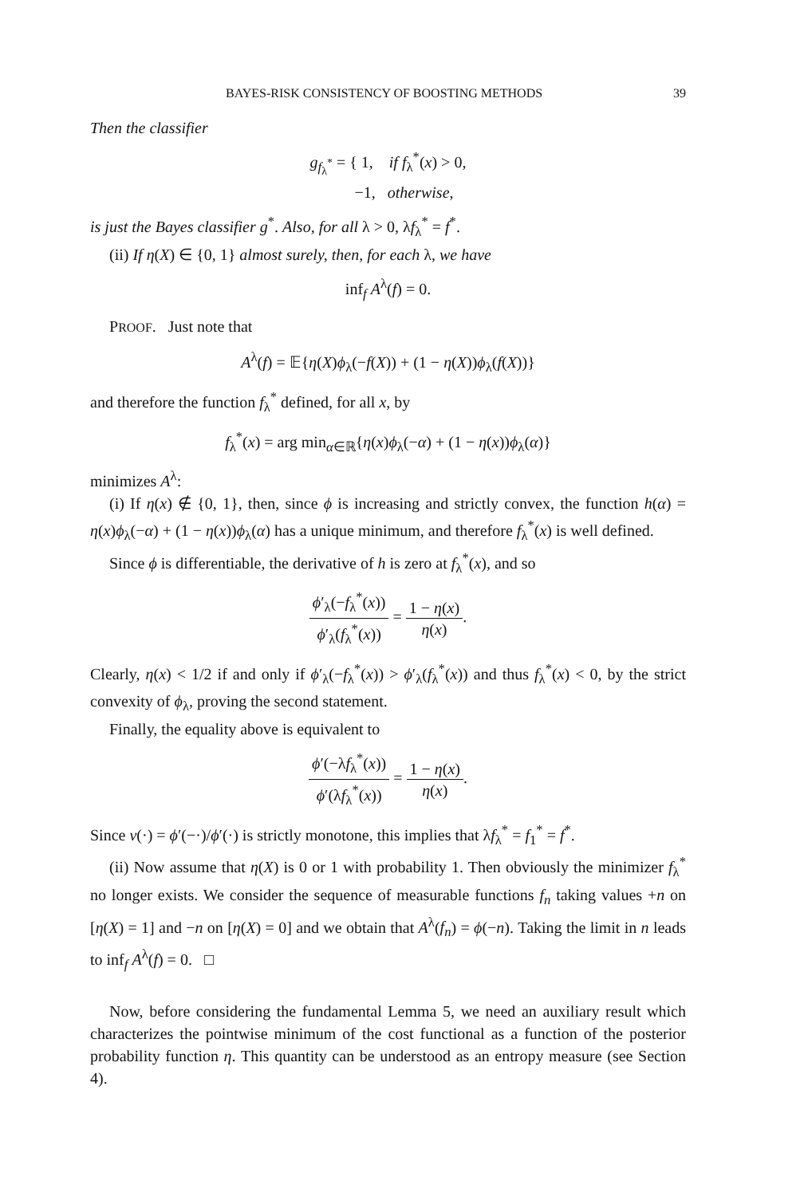BAYES-RISK CONSISTENCY OF BOOSTING METHODS 39
Then the classifier
g<sub>f<sub>λ</sub><sup>*</sup></sub> = { 1, if f<sub>λ</sub><sup>*</sup>(x) > 0,
−1, otherwise,
is just the Bayes classifier g<sup>*</sup>. Also, for all λ > 0, λf<sub>λ</sub><sup>*</sup> = f<sup>*</sup>.
(ii) If η(X) ∈ {0, 1} almost surely, then, for each λ, we have
inf<sub>f</sub> A<sup>λ</sup>(f) = 0.
PROOF. Just note that
A<sup>λ</sup>(f) = 𝔼{η(X)ϕ<sub>λ</sub>(−f(X)) + (1 − η(X))ϕ<sub>λ</sub>(f(X))}
and therefore the function f<sub>λ</sub><sup>*</sup> defined, for all x, by
f<sub>λ</sub><sup>*</sup>(x) = arg min<sub>α∈ℝ</sub>{η(x)ϕ<sub>λ</sub>(−α) + (1 − η(x))ϕ<sub>λ</sub>(α)}
minimizes A<sup>λ</sup>:
(i) If η(x) ∉ {0, 1}, then, since ϕ is increasing and strictly convex, the function h(α) = η(x)ϕ<sub>λ</sub>(−α) + (1 − η(x))ϕ<sub>λ</sub>(α) has a unique minimum, and therefore f<sub>λ</sub><sup>*</sup>(x) is well defined.
Since ϕ is differentiable, the derivative of h is zero at f<sub>λ</sub><sup>*</sup>(x), and so
ϕ′<sub>λ</sub>(−f<sub>λ</sub><sup>*</sup>(x)) ϕ′<sub>λ</sub>(f<sub>λ</sub><sup>*</sup>(x)) = 1 − η(x) η(x).
Clearly, η(x) < 1/2 if and only if ϕ′<sub>λ</sub>(−f<sub>λ</sub><sup>*</sup>(x)) > ϕ′<sub>λ</sub>(f<sub>λ</sub><sup>*</sup>(x)) and thus f<sub>λ</sub><sup>*</sup>(x) < 0, by the strict convexity of ϕ<sub>λ</sub>, proving the second statement.
Finally, the equality above is equivalent to
ϕ′(−λf<sub>λ</sub><sup>*</sup>(x)) ϕ′(λf<sub>λ</sub><sup>*</sup>(x)) = 1 − η(x) η(x).
Since ν(·) = ϕ′(−·)/ϕ′(·) is strictly monotone, this implies that λf<sub>λ</sub><sup>*</sup> = f<sub>1</sub><sup>*</sup> = f<sup>*</sup>.
(ii) Now assume that η(X) is 0 or 1 with probability 1. Then obviously the minimizer f<sub>λ</sub><sup>*</sup> no longer exists. We consider the sequence of measurable functions f<sub>n</sub> taking values +n on [η(X) = 1] and −n on [η(X) = 0] and we obtain that A<sup>λ</sup>(f<sub>n</sub>) = ϕ(−n). Taking the limit in n leads to inf<sub>f</sub> A<sup>λ</sup>(f) = 0. □
Now, before considering the fundamental Lemma 5, we need an auxiliary result which characterizes the pointwise minimum of the cost functional as a function of the posterior probability function η. This quantity can be understood as an entropy measure (see Section 4).